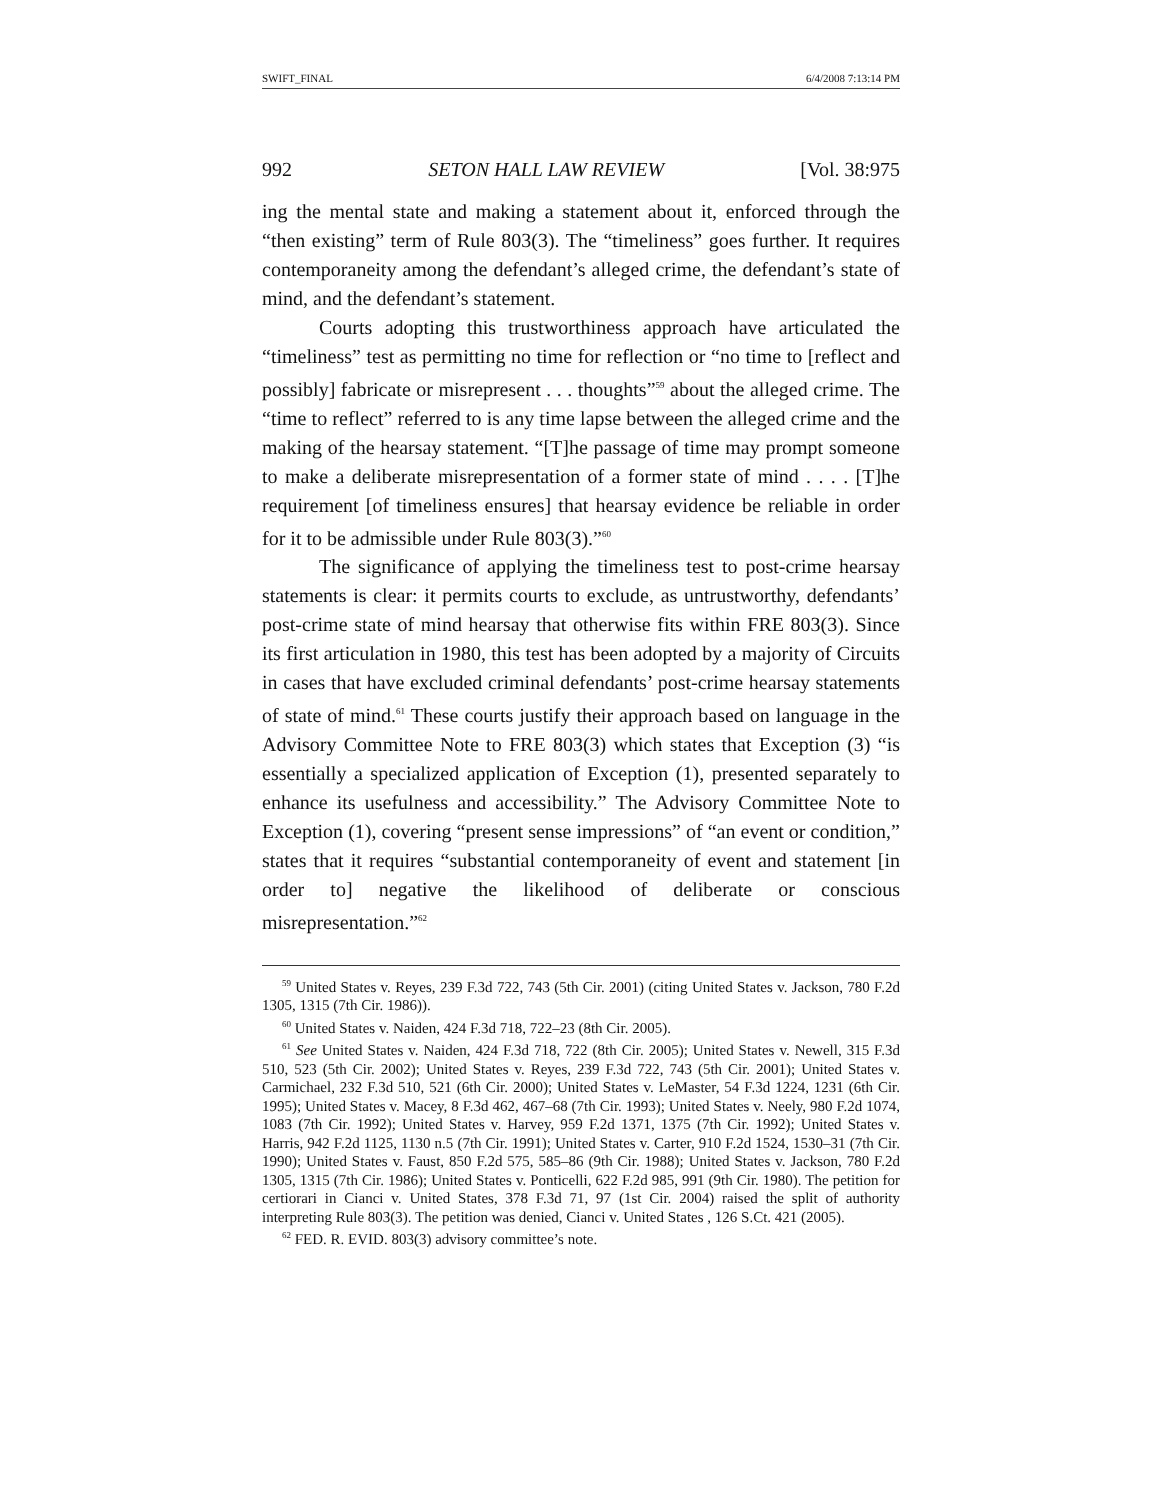SWIFT_FINAL 6/4/2008 7:13:14 PM
992 SETON HALL LAW REVIEW [Vol. 38:975
ing the mental state and making a statement about it, enforced through the “then existing” term of Rule 803(3). The “timeliness” goes further. It requires contemporaneity among the defendant’s alleged crime, the defendant’s state of mind, and the defendant’s statement.
Courts adopting this trustworthiness approach have articulated the “timeliness” test as permitting no time for reflection or “no time to [reflect and possibly] fabricate or misrepresent . . . thoughts”<sup>59</sup> about the alleged crime. The “time to reflect” referred to is any time lapse between the alleged crime and the making of the hearsay statement. “[T]he passage of time may prompt someone to make a deliberate misrepresentation of a former state of mind . . . . [T]he requirement [of timeliness ensures] that hearsay evidence be reliable in order for it to be admissible under Rule 803(3).”<sup>60</sup>
The significance of applying the timeliness test to post-crime hearsay statements is clear: it permits courts to exclude, as untrustworthy, defendants’ post-crime state of mind hearsay that otherwise fits within FRE 803(3). Since its first articulation in 1980, this test has been adopted by a majority of Circuits in cases that have excluded criminal defendants’ post-crime hearsay statements of state of mind.<sup>61</sup> These courts justify their approach based on language in the Advisory Committee Note to FRE 803(3) which states that Exception (3) “is essentially a specialized application of Exception (1), presented separately to enhance its usefulness and accessibility.” The Advisory Committee Note to Exception (1), covering “present sense impressions” of “an event or condition,” states that it requires “substantial contemporaneity of event and statement [in order to] negative the likelihood of deliberate or conscious misrepresentation.”<sup>62</sup>
<sup>59</sup> United States v. Reyes, 239 F.3d 722, 743 (5th Cir. 2001) (citing United States v. Jackson, 780 F.2d 1305, 1315 (7th Cir. 1986)).
<sup>60</sup> United States v. Naiden, 424 F.3d 718, 722–23 (8th Cir. 2005).
<sup>61</sup> See United States v. Naiden, 424 F.3d 718, 722 (8th Cir. 2005); United States v. Newell, 315 F.3d 510, 523 (5th Cir. 2002); United States v. Reyes, 239 F.3d 722, 743 (5th Cir. 2001); United States v. Carmichael, 232 F.3d 510, 521 (6th Cir. 2000); United States v. LeMaster, 54 F.3d 1224, 1231 (6th Cir. 1995); United States v. Macey, 8 F.3d 462, 467–68 (7th Cir. 1993); United States v. Neely, 980 F.2d 1074, 1083 (7th Cir. 1992); United States v. Harvey, 959 F.2d 1371, 1375 (7th Cir. 1992); United States v. Harris, 942 F.2d 1125, 1130 n.5 (7th Cir. 1991); United States v. Carter, 910 F.2d 1524, 1530–31 (7th Cir. 1990); United States v. Faust, 850 F.2d 575, 585–86 (9th Cir. 1988); United States v. Jackson, 780 F.2d 1305, 1315 (7th Cir. 1986); United States v. Ponticelli, 622 F.2d 985, 991 (9th Cir. 1980). The petition for certiorari in Cianci v. United States, 378 F.3d 71, 97 (1st Cir. 2004) raised the split of authority interpreting Rule 803(3). The petition was denied, Cianci v. United States , 126 S.Ct. 421 (2005).
<sup>62</sup> FED. R. EVID. 803(3) advisory committee’s note.